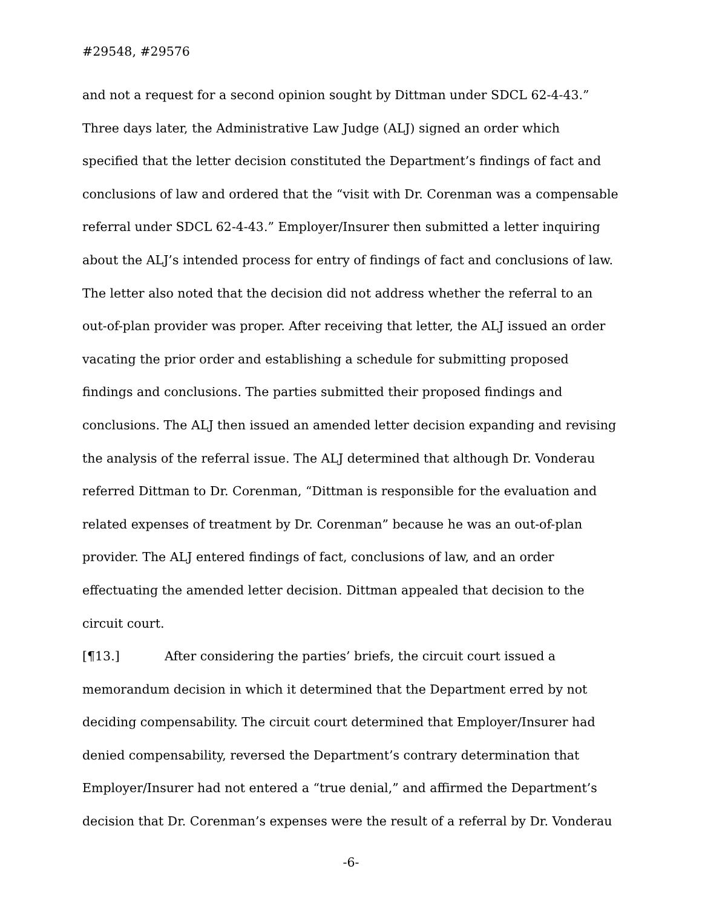#29548, #29576
and not a request for a second opinion sought by Dittman under SDCL 62-4-43.” Three days later, the Administrative Law Judge (ALJ) signed an order which specified that the letter decision constituted the Department’s findings of fact and conclusions of law and ordered that the “visit with Dr. Corenman was a compensable referral under SDCL 62-4-43.” Employer/Insurer then submitted a letter inquiring about the ALJ’s intended process for entry of findings of fact and conclusions of law. The letter also noted that the decision did not address whether the referral to an out-of-plan provider was proper. After receiving that letter, the ALJ issued an order vacating the prior order and establishing a schedule for submitting proposed findings and conclusions. The parties submitted their proposed findings and conclusions. The ALJ then issued an amended letter decision expanding and revising the analysis of the referral issue. The ALJ determined that although Dr. Vonderau referred Dittman to Dr. Corenman, “Dittman is responsible for the evaluation and related expenses of treatment by Dr. Corenman” because he was an out-of-plan provider. The ALJ entered findings of fact, conclusions of law, and an order effectuating the amended letter decision. Dittman appealed that decision to the circuit court.
[¶13.] After considering the parties’ briefs, the circuit court issued a memorandum decision in which it determined that the Department erred by not deciding compensability. The circuit court determined that Employer/Insurer had denied compensability, reversed the Department’s contrary determination that Employer/Insurer had not entered a “true denial,” and affirmed the Department’s decision that Dr. Corenman’s expenses were the result of a referral by Dr. Vonderau
-6-